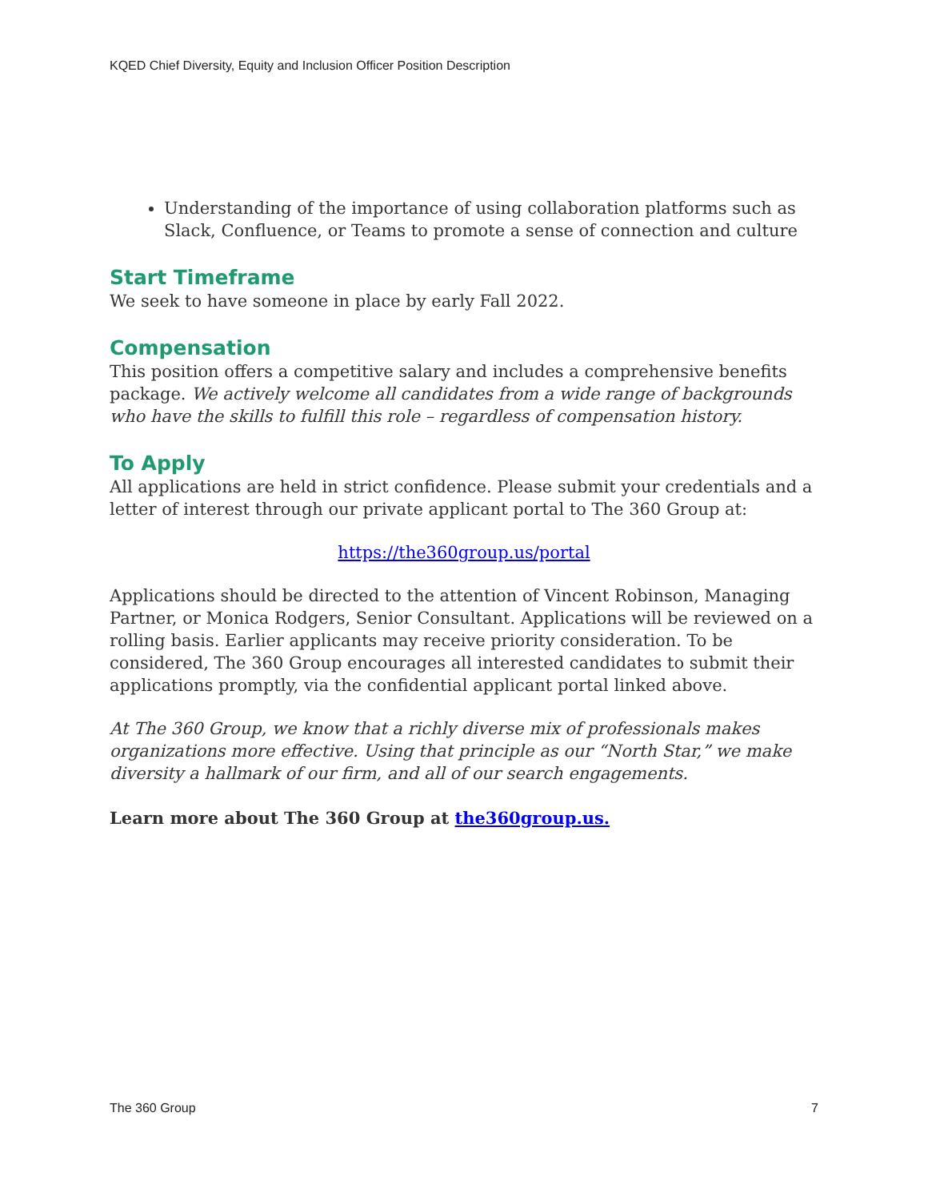KQED Chief Diversity, Equity and Inclusion Officer Position Description
Understanding of the importance of using collaboration platforms such as Slack, Confluence, or Teams to promote a sense of connection and culture
Start Timeframe
We seek to have someone in place by early Fall 2022.
Compensation
This position offers a competitive salary and includes a comprehensive benefits package. We actively welcome all candidates from a wide range of backgrounds who have the skills to fulfill this role – regardless of compensation history.
To Apply
All applications are held in strict confidence. Please submit your credentials and a letter of interest through our private applicant portal to The 360 Group at:
https://the360group.us/portal
Applications should be directed to the attention of Vincent Robinson, Managing Partner, or Monica Rodgers, Senior Consultant. Applications will be reviewed on a rolling basis. Earlier applicants may receive priority consideration. To be considered, The 360 Group encourages all interested candidates to submit their applications promptly, via the confidential applicant portal linked above.
At The 360 Group, we know that a richly diverse mix of professionals makes organizations more effective. Using that principle as our “North Star,” we make diversity a hallmark of our firm, and all of our search engagements.
Learn more about The 360 Group at the360group.us.
The 360 Group 7